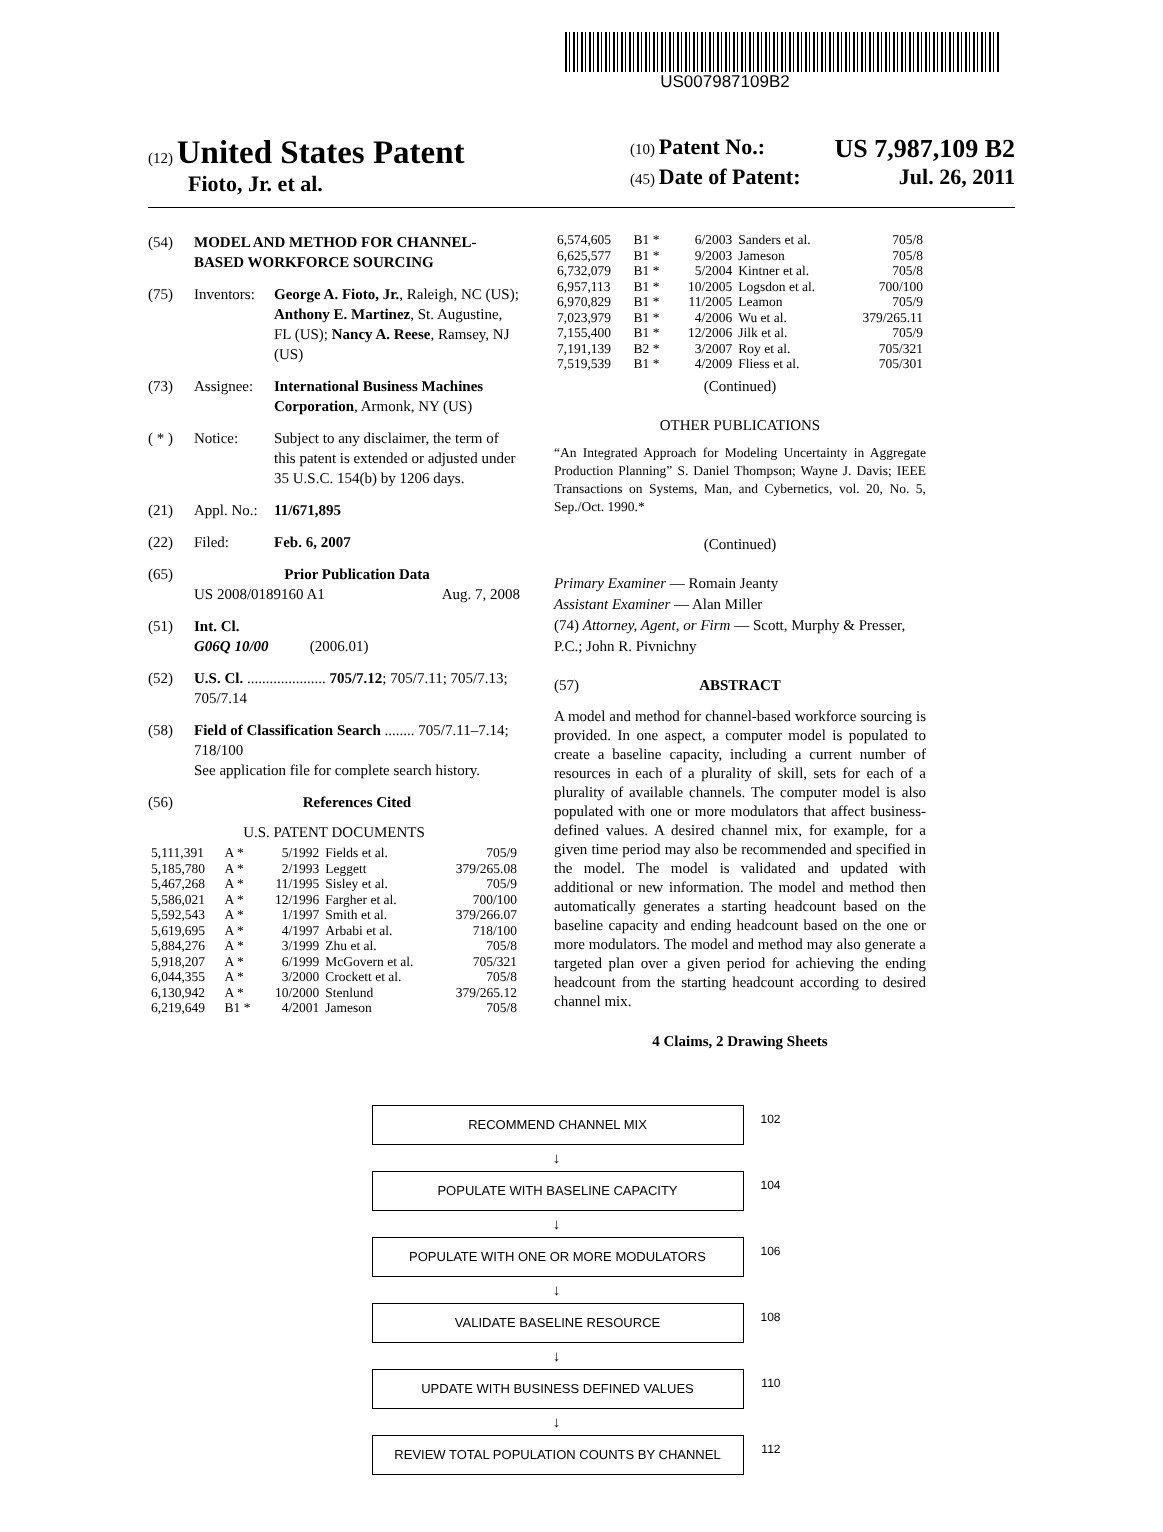US007987109B2
(12) United States Patent
Fioto, Jr. et al.
(10) Patent No.: US 7,987,109 B2
(45) Date of Patent: Jul. 26, 2011
(54) MODEL AND METHOD FOR CHANNEL-BASED WORKFORCE SOURCING
(75) Inventors: George A. Fioto, Jr., Raleigh, NC (US); Anthony E. Martinez, St. Augustine, FL (US); Nancy A. Reese, Ramsey, NJ (US)
(73) Assignee: International Business Machines Corporation, Armonk, NY (US)
( * ) Notice: Subject to any disclaimer, the term of this patent is extended or adjusted under 35 U.S.C. 154(b) by 1206 days.
(21) Appl. No.: 11/671,895
(22) Filed: Feb. 6, 2007
(65) Prior Publication Data
US 2008/0189160 A1 Aug. 7, 2008
(51) Int. Cl.
G06Q 10/00 (2006.01)
(52) U.S. Cl. ..................... 705/7.12; 705/7.11; 705/7.13; 705/7.14
(58) Field of Classification Search ........ 705/7.11–7.14; 718/100
See application file for complete search history.
(56) References Cited
U.S. PATENT DOCUMENTS
| 5,111,391 | A * | 5/1992 | Fields et al. | 705/9 |
| 5,185,780 | A * | 2/1993 | Leggett | 379/265.08 |
| 5,467,268 | A * | 11/1995 | Sisley et al. | 705/9 |
| 5,586,021 | A * | 12/1996 | Fargher et al. | 700/100 |
| 5,592,543 | A * | 1/1997 | Smith et al. | 379/266.07 |
| 5,619,695 | A * | 4/1997 | Arbabi et al. | 718/100 |
| 5,884,276 | A * | 3/1999 | Zhu et al. | 705/8 |
| 5,918,207 | A * | 6/1999 | McGovern et al. | 705/321 |
| 6,044,355 | A * | 3/2000 | Crockett et al. | 705/8 |
| 6,130,942 | A * | 10/2000 | Stenlund | 379/265.12 |
| 6,219,649 | B1 * | 4/2001 | Jameson | 705/8 |
| 6,574,605 | B1 * | 6/2003 | Sanders et al. | 705/8 |
| 6,625,577 | B1 * | 9/2003 | Jameson | 705/8 |
| 6,732,079 | B1 * | 5/2004 | Kintner et al. | 705/8 |
| 6,957,113 | B1 * | 10/2005 | Logsdon et al. | 700/100 |
| 6,970,829 | B1 * | 11/2005 | Leamon | 705/9 |
| 7,023,979 | B1 * | 4/2006 | Wu et al. | 379/265.11 |
| 7,155,400 | B1 * | 12/2006 | Jilk et al. | 705/9 |
| 7,191,139 | B2 * | 3/2007 | Roy et al. | 705/321 |
| 7,519,539 | B1 * | 4/2009 | Fliess et al. | 705/301 |
(Continued)
OTHER PUBLICATIONS
“An Integrated Approach for Modeling Uncertainty in Aggregate Production Planning” S. Daniel Thompson; Wayne J. Davis; IEEE Transactions on Systems, Man, and Cybernetics, vol. 20, No. 5, Sep./Oct. 1990.*
(Continued)
Primary Examiner — Romain Jeanty
Assistant Examiner — Alan Miller
(74) Attorney, Agent, or Firm — Scott, Murphy & Presser, P.C.; John R. Pivnichny
(57) ABSTRACT
A model and method for channel-based workforce sourcing is provided. In one aspect, a computer model is populated to create a baseline capacity, including a current number of resources in each of a plurality of skill, sets for each of a plurality of available channels. The computer model is also populated with one or more modulators that affect business-defined values. A desired channel mix, for example, for a given time period may also be recommended and specified in the model. The model is validated and updated with additional or new information. The model and method then automatically generates a starting headcount based on the baseline capacity and ending headcount based on the one or more modulators. The model and method may also generate a targeted plan over a given period for achieving the ending headcount from the starting headcount according to desired channel mix.
4 Claims, 2 Drawing Sheets
RECOMMEND CHANNEL MIX 102
↓
POPULATE WITH BASELINE CAPACITY 104
↓
POPULATE WITH ONE OR MORE MODULATORS 106
↓
VALIDATE BASELINE RESOURCE 108
↓
UPDATE WITH BUSINESS DEFINED VALUES 110
↓
REVIEW TOTAL POPULATION COUNTS BY CHANNEL 112